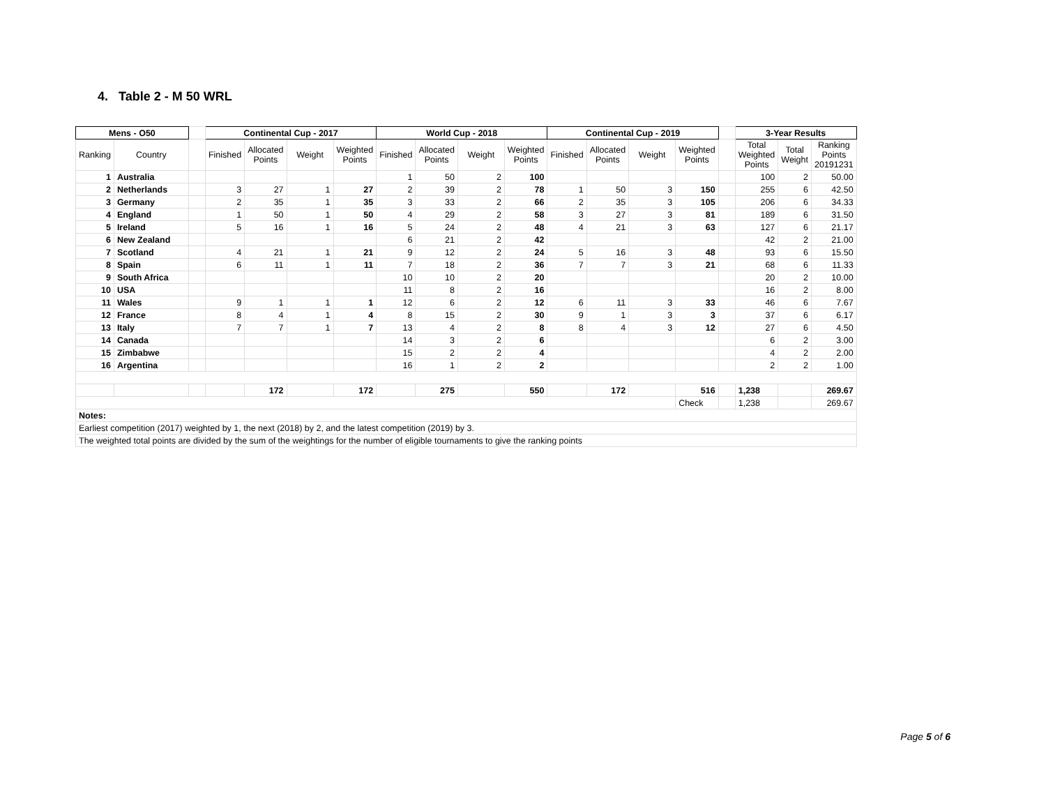4. Table 2 - M 50 WRL
| Mens - O50 | | | Continental Cup - 2017 | | | | World Cup - 2018 | | | | Continental Cup - 2019 | | | | | 3-Year Results | | |
| Ranking | Country | | Finished | Allocated Points | Weight | Weighted Points | Finished | Allocated Points | Weight | Weighted Points | Finished | Allocated Points | Weight | Weighted Points | | Total Weighted Points | Total Weight | Ranking Points 20191231 |
| 1 | Australia | | | | | | 1 | 50 | 2 | 100 | | | | | | 100 | 2 | 50.00 |
| 2 | Netherlands | | 3 | 27 | 1 | 27 | 2 | 39 | 2 | 78 | 1 | 50 | 3 | 150 | | 255 | 6 | 42.50 |
| 3 | Germany | | 2 | 35 | 1 | 35 | 3 | 33 | 2 | 66 | 2 | 35 | 3 | 105 | | 206 | 6 | 34.33 |
| 4 | England | | 1 | 50 | 1 | 50 | 4 | 29 | 2 | 58 | 3 | 27 | 3 | 81 | | 189 | 6 | 31.50 |
| 5 | Ireland | | 5 | 16 | 1 | 16 | 5 | 24 | 2 | 48 | 4 | 21 | 3 | 63 | | 127 | 6 | 21.17 |
| 6 | New Zealand | | | | | | 6 | 21 | 2 | 42 | | | | | | 42 | 2 | 21.00 |
| 7 | Scotland | | 4 | 21 | 1 | 21 | 9 | 12 | 2 | 24 | 5 | 16 | 3 | 48 | | 93 | 6 | 15.50 |
| 8 | Spain | | 6 | 11 | 1 | 11 | 7 | 18 | 2 | 36 | 7 | 7 | 3 | 21 | | 68 | 6 | 11.33 |
| 9 | South Africa | | | | | | 10 | 10 | 2 | 20 | | | | | | 20 | 2 | 10.00 |
| 10 | USA | | | | | | 11 | 8 | 2 | 16 | | | | | | 16 | 2 | 8.00 |
| 11 | Wales | | 9 | 1 | 1 | 1 | 12 | 6 | 2 | 12 | 6 | 11 | 3 | 33 | | 46 | 6 | 7.67 |
| 12 | France | | 8 | 4 | 1 | 4 | 8 | 15 | 2 | 30 | 9 | 1 | 3 | 3 | | 37 | 6 | 6.17 |
| 13 | Italy | | 7 | 7 | 1 | 7 | 13 | 4 | 2 | 8 | 8 | 4 | 3 | 12 | | 27 | 6 | 4.50 |
| 14 | Canada | | | | | | 14 | 3 | 2 | 6 | | | | | | 6 | 2 | 3.00 |
| 15 | Zimbabwe | | | | | | 15 | 2 | 2 | 4 | | | | | | 4 | 2 | 2.00 |
| 16 | Argentina | | | | | | 16 | 1 | 2 | 2 | | | | | | 2 | 2 | 1.00 |
| | | | | 172 | | 172 | | 275 | | 550 | | 172 | | 516 | | 1,238 | | 269.67 |
| | | | | | | | | | | | | | | Check | | 1,238 | | 269.67 |
| Notes: | | | | | | | | | | | | | | | | | | |
| Earliest competition (2017) weighted by 1, the next (2018) by 2, and the latest competition (2019) by 3. | | | | | | | | | | | | | | | | | | |
| The weighted total points are divided by the sum of the weightings for the number of eligible tournaments to give the ranking points | | | | | | | | | | | | | | | | | | |
Page 5 of 6